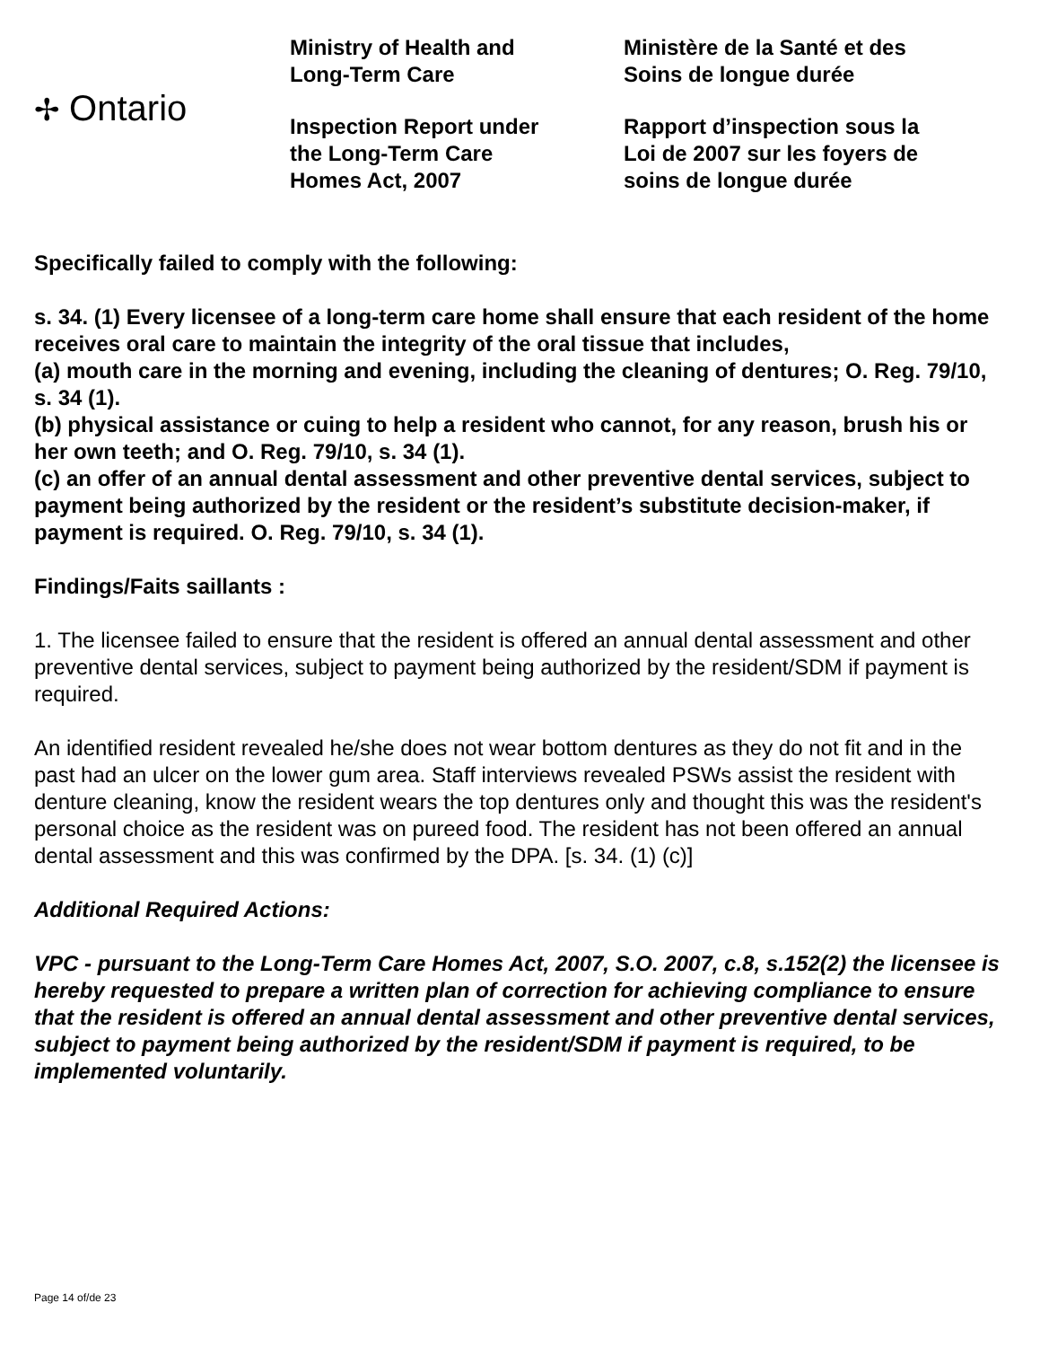✢ Ontario
Ministry of Health and
Long-Term Care
Inspection Report under
the Long-Term Care
Homes Act, 2007
Ministère de la Santé et des
Soins de longue durée
Rapport d’inspection sous la
Loi de 2007 sur les foyers de
soins de longue durée
Specifically failed to comply with the following:
s. 34. (1) Every licensee of a long-term care home shall ensure that each resident of the home receives oral care to maintain the integrity of the oral tissue that includes,
(a) mouth care in the morning and evening, including the cleaning of dentures; O. Reg. 79/10, s. 34 (1).
(b) physical assistance or cuing to help a resident who cannot, for any reason, brush his or her own teeth; and O. Reg. 79/10, s. 34 (1).
(c) an offer of an annual dental assessment and other preventive dental services, subject to payment being authorized by the resident or the resident’s substitute decision-maker, if payment is required. O. Reg. 79/10, s. 34 (1).
Findings/Faits saillants :
1. The licensee failed to ensure that the resident is offered an annual dental assessment and other preventive dental services, subject to payment being authorized by the resident/SDM if payment is required.
An identified resident revealed he/she does not wear bottom dentures as they do not fit and in the past had an ulcer on the lower gum area. Staff interviews revealed PSWs assist the resident with denture cleaning, know the resident wears the top dentures only and thought this was the resident's personal choice as the resident was on pureed food. The resident has not been offered an annual dental assessment and this was confirmed by the DPA. [s. 34. (1) (c)]
Additional Required Actions:
VPC - pursuant to the Long-Term Care Homes Act, 2007, S.O. 2007, c.8, s.152(2) the licensee is hereby requested to prepare a written plan of correction for achieving compliance to ensure that the resident is offered an annual dental assessment and other preventive dental services, subject to payment being authorized by the resident/SDM if payment is required, to be implemented voluntarily.
Page 14 of/de 23